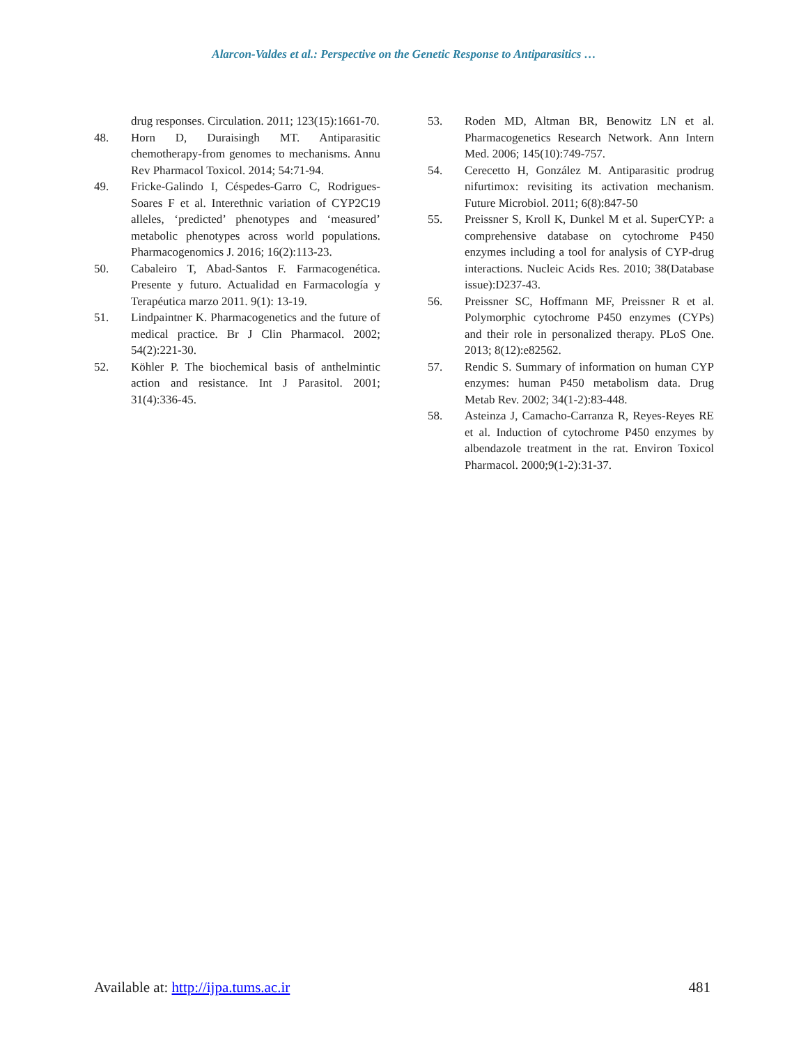Alarcon-Valdes et al.: Perspective on the Genetic Response to Antiparasitics …
drug responses. Circulation. 2011; 123(15):1661-70.
48. Horn D, Duraisingh MT. Antiparasitic chemotherapy-from genomes to mechanisms. Annu Rev Pharmacol Toxicol. 2014; 54:71-94.
49. Fricke-Galindo I, Céspedes-Garro C, Rodrigues-Soares F et al. Interethnic variation of CYP2C19 alleles, ‘predicted’ phenotypes and ‘measured’ metabolic phenotypes across world populations. Pharmacogenomics J. 2016; 16(2):113-23.
50. Cabaleiro T, Abad-Santos F. Farmacogenética. Presente y futuro. Actualidad en Farmacología y Terapéutica marzo 2011. 9(1): 13-19.
51. Lindpaintner K. Pharmacogenetics and the future of medical practice. Br J Clin Pharmacol. 2002; 54(2):221-30.
52. Köhler P. The biochemical basis of anthelmintic action and resistance. Int J Parasitol. 2001; 31(4):336-45.
53. Roden MD, Altman BR, Benowitz LN et al. Pharmacogenetics Research Network. Ann Intern Med. 2006; 145(10):749-757.
54. Cerecetto H, González M. Antiparasitic prodrug nifurtimox: revisiting its activation mechanism. Future Microbiol. 2011; 6(8):847-50
55. Preissner S, Kroll K, Dunkel M et al. SuperCYP: a comprehensive database on cytochrome P450 enzymes including a tool for analysis of CYP-drug interactions. Nucleic Acids Res. 2010; 38(Database issue):D237-43.
56. Preissner SC, Hoffmann MF, Preissner R et al. Polymorphic cytochrome P450 enzymes (CYPs) and their role in personalized therapy. PLoS One. 2013; 8(12):e82562.
57. Rendic S. Summary of information on human CYP enzymes: human P450 metabolism data. Drug Metab Rev. 2002; 34(1-2):83-448.
58. Asteinza J, Camacho-Carranza R, Reyes-Reyes RE et al. Induction of cytochrome P450 enzymes by albendazole treatment in the rat. Environ Toxicol Pharmacol. 2000;9(1-2):31-37.
Available at: http://ijpa.tums.ac.ir 481